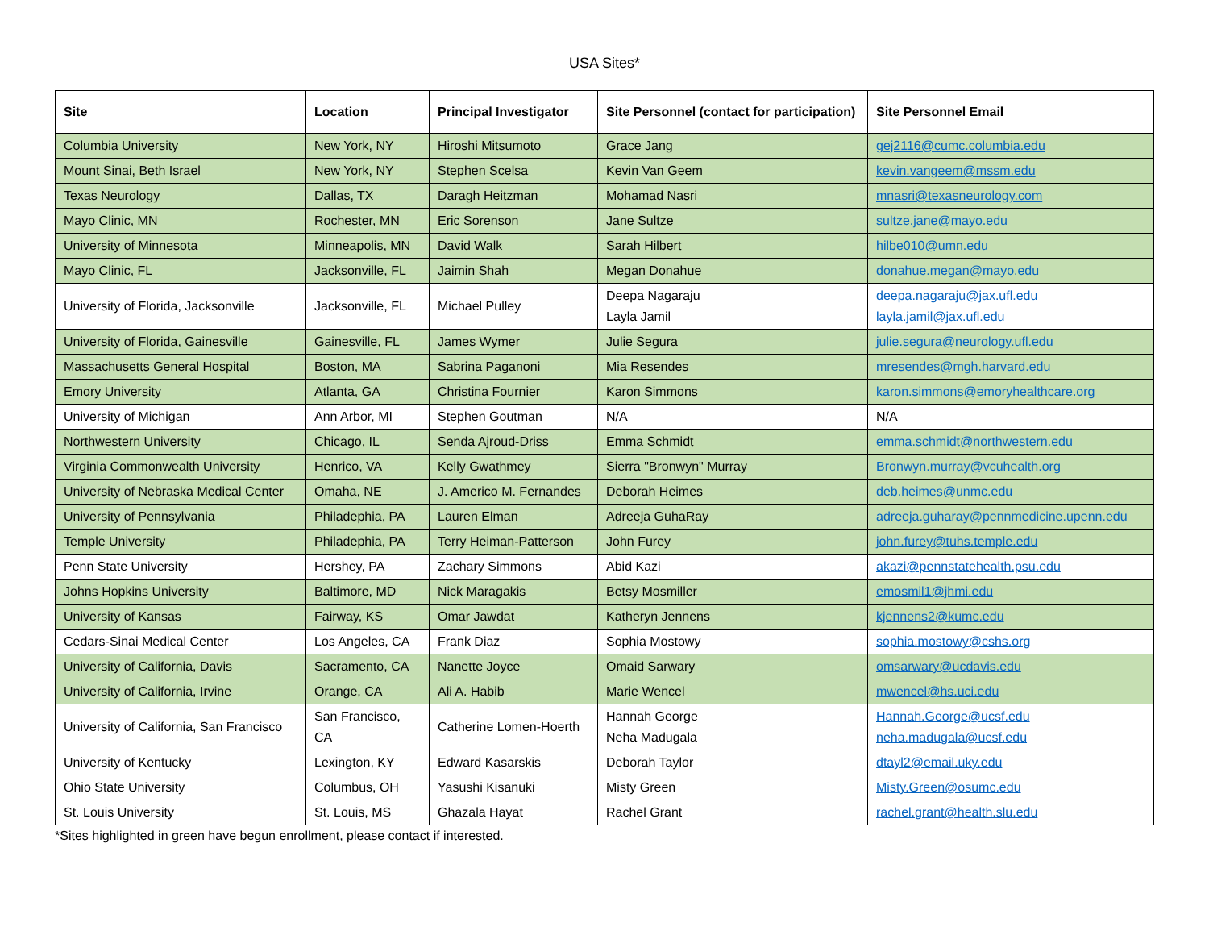USA Sites*
| Site | Location | Principal Investigator | Site Personnel (contact for participation) | Site Personnel Email |
| --- | --- | --- | --- | --- |
| Columbia University | New York, NY | Hiroshi Mitsumoto | Grace Jang | gej2116@cumc.columbia.edu |
| Mount Sinai, Beth Israel | New York, NY | Stephen Scelsa | Kevin Van Geem | kevin.vangeem@mssm.edu |
| Texas Neurology | Dallas, TX | Daragh Heitzman | Mohamad Nasri | mnasri@texasneurology.com |
| Mayo Clinic, MN | Rochester, MN | Eric Sorenson | Jane Sultze | sultze.jane@mayo.edu |
| University of Minnesota | Minneapolis, MN | David Walk | Sarah Hilbert | hilbe010@umn.edu |
| Mayo Clinic, FL | Jacksonville, FL | Jaimin Shah | Megan Donahue | donahue.megan@mayo.edu |
| University of Florida, Jacksonville | Jacksonville, FL | Michael Pulley | Deepa Nagaraju Layla Jamil | deepa.nagaraju@jax.ufl.edu layla.jamil@jax.ufl.edu |
| University of Florida, Gainesville | Gainesville, FL | James Wymer | Julie Segura | julie.segura@neurology.ufl.edu |
| Massachusetts General Hospital | Boston, MA | Sabrina Paganoni | Mia Resendes | mresendes@mgh.harvard.edu |
| Emory University | Atlanta, GA | Christina Fournier | Karon Simmons | karon.simmons@emoryhealthcare.org |
| University of Michigan | Ann Arbor, MI | Stephen Goutman | N/A | N/A |
| Northwestern University | Chicago, IL | Senda Ajroud-Driss | Emma Schmidt | emma.schmidt@northwestern.edu |
| Virginia Commonwealth University | Henrico, VA | Kelly Gwathmey | Sierra "Bronwyn" Murray | Bronwyn.murray@vcuhealth.org |
| University of Nebraska Medical Center | Omaha, NE | J. Americo M. Fernandes | Deborah Heimes | deb.heimes@unmc.edu |
| University of Pennsylvania | Philadephia, PA | Lauren Elman | Adreeja GuhaRay | adreeja.guharay@pennmedicine.upenn.edu |
| Temple University | Philadephia, PA | Terry Heiman-Patterson | John Furey | john.furey@tuhs.temple.edu |
| Penn State University | Hershey, PA | Zachary Simmons | Abid Kazi | akazi@pennstatehealth.psu.edu |
| Johns Hopkins University | Baltimore, MD | Nick Maragakis | Betsy Mosmiller | emosmil1@jhmi.edu |
| University of Kansas | Fairway, KS | Omar Jawdat | Katheryn Jennens | kjennens2@kumc.edu |
| Cedars-Sinai Medical Center | Los Angeles, CA | Frank Diaz | Sophia Mostowy | sophia.mostowy@cshs.org |
| University of California, Davis | Sacramento, CA | Nanette Joyce | Omaid Sarwary | omsarwary@ucdavis.edu |
| University of California, Irvine | Orange, CA | Ali A. Habib | Marie Wencel | mwencel@hs.uci.edu |
| University of California, San Francisco | San Francisco, CA | Catherine Lomen-Hoerth | Hannah George Neha Madugala | Hannah.George@ucsf.edu neha.madugala@ucsf.edu |
| University of Kentucky | Lexington, KY | Edward Kasarskis | Deborah Taylor | dtayl2@email.uky.edu |
| Ohio State University | Columbus, OH | Yasushi Kisanuki | Misty Green | Misty.Green@osumc.edu |
| St. Louis University | St. Louis, MS | Ghazala Hayat | Rachel Grant | rachel.grant@health.slu.edu |
*Sites highlighted in green have begun enrollment, please contact if interested.